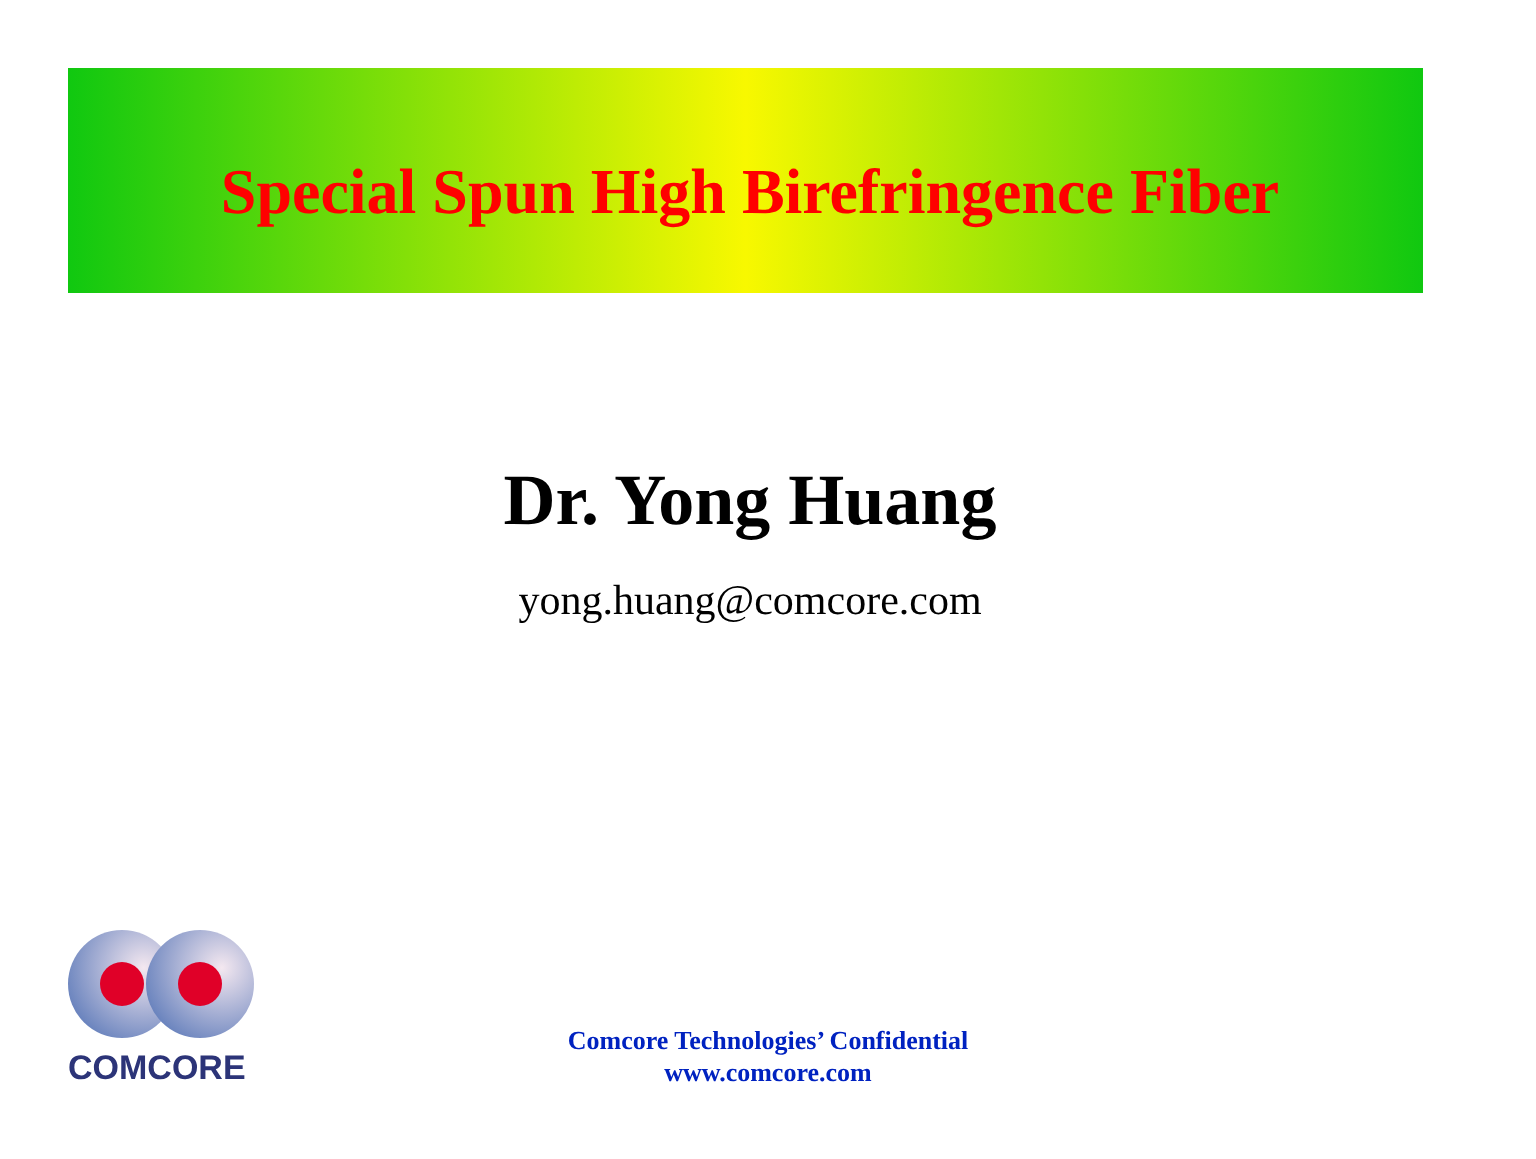Special Spun High Birefringence Fiber
Dr. Yong Huang
yong.huang@comcore.com
COMCORE
Comcore Technologies’ Confidential
www.comcore.com